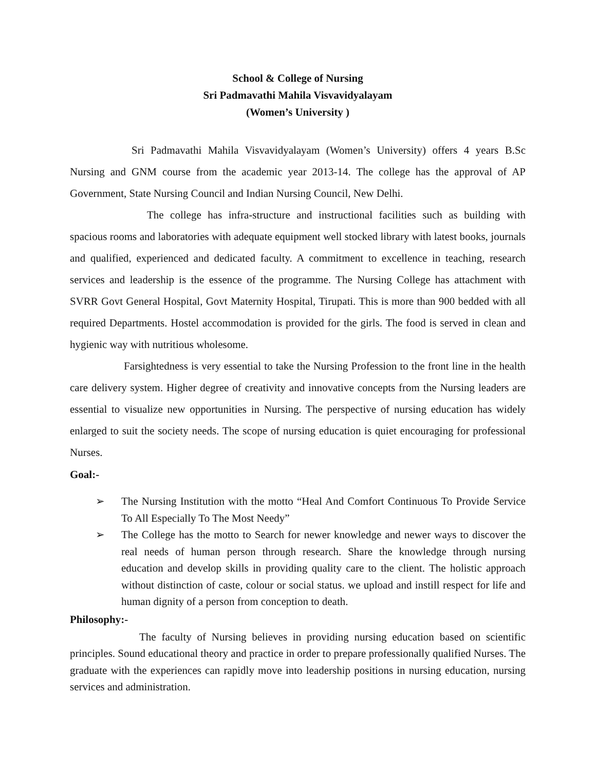School & College of Nursing
Sri Padmavathi Mahila Visvavidyalayam
(Women’s University )
Sri Padmavathi Mahila Visvavidyalayam (Women’s University) offers 4 years B.Sc Nursing and GNM course from the academic year 2013-14. The college has the approval of AP Government, State Nursing Council and Indian Nursing Council, New Delhi.
The college has infra-structure and instructional facilities such as building with spacious rooms and laboratories with adequate equipment well stocked library with latest books, journals and qualified, experienced and dedicated faculty. A commitment to excellence in teaching, research services and leadership is the essence of the programme. The Nursing College has attachment with SVRR Govt General Hospital, Govt Maternity Hospital, Tirupati. This is more than 900 bedded with all required Departments. Hostel accommodation is provided for the girls. The food is served in clean and hygienic way with nutritious wholesome.
Farsightedness is very essential to take the Nursing Profession to the front line in the health care delivery system. Higher degree of creativity and innovative concepts from the Nursing leaders are essential to visualize new opportunities in Nursing. The perspective of nursing education has widely enlarged to suit the society needs. The scope of nursing education is quiet encouraging for professional Nurses.
Goal:-
➢ The Nursing Institution with the motto “Heal And Comfort Continuous To Provide Service To All Especially To The Most Needy”
➢ The College has the motto to Search for newer knowledge and newer ways to discover the real needs of human person through research. Share the knowledge through nursing education and develop skills in providing quality care to the client. The holistic approach without distinction of caste, colour or social status. we upload and instill respect for life and human dignity of a person from conception to death.
Philosophy:-
The faculty of Nursing believes in providing nursing education based on scientific principles. Sound educational theory and practice in order to prepare professionally qualified Nurses. The graduate with the experiences can rapidly move into leadership positions in nursing education, nursing services and administration.